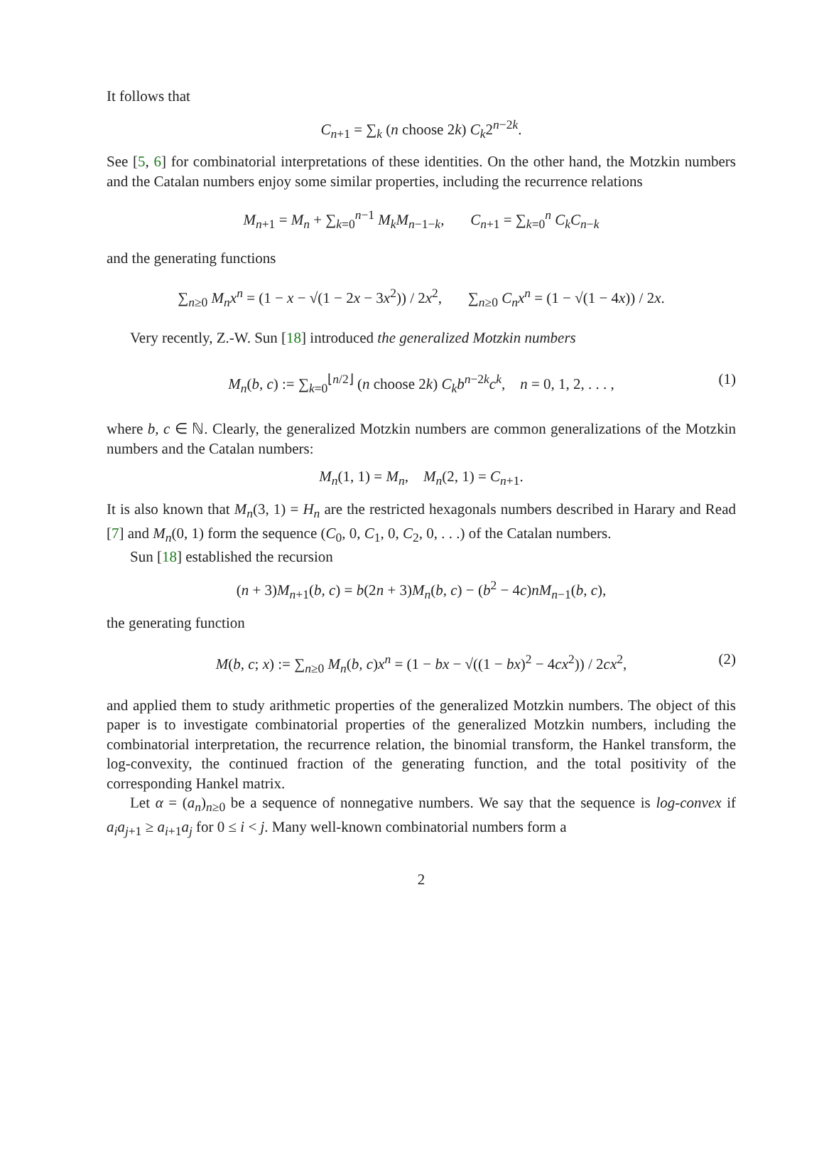It follows that
C<sub>n+1</sub> = ∑<sub>k</sub> (n choose 2k) C<sub>k</sub>2<sup>n−2k</sup>.
See [5, 6] for combinatorial interpretations of these identities. On the other hand, the Motzkin numbers and the Catalan numbers enjoy some similar properties, including the recurrence relations
M<sub>n+1</sub> = M<sub>n</sub> + ∑<sub>k=0</sub><sup>n−1</sup> M<sub>k</sub>M<sub>n−1−k</sub>, C<sub>n+1</sub> = ∑<sub>k=0</sub><sup>n</sup> C<sub>k</sub>C<sub>n−k</sub>
and the generating functions
∑<sub>n≥0</sub> M<sub>n</sub>x<sup>n</sup> = (1 − x − √(1 − 2x − 3x<sup>2</sup>)) / 2x<sup>2</sup>, ∑<sub>n≥0</sub> C<sub>n</sub>x<sup>n</sup> = (1 − √(1 − 4x)) / 2x.
Very recently, Z.-W. Sun [18] introduced the generalized Motzkin numbers
M<sub>n</sub>(b, c) := ∑<sub>k=0</sub><sup>⌊n/2⌋</sup> (n choose 2k) C<sub>k</sub>b<sup>n−2k</sup>c<sup>k</sup>, n = 0, 1, 2, . . . , (1)
where b, c ∈ ℕ. Clearly, the generalized Motzkin numbers are common generalizations of the Motzkin numbers and the Catalan numbers:
M<sub>n</sub>(1, 1) = M<sub>n</sub>, M<sub>n</sub>(2, 1) = C<sub>n+1</sub>.
It is also known that M<sub>n</sub>(3, 1) = H<sub>n</sub> are the restricted hexagonals numbers described in Harary and Read [7] and M<sub>n</sub>(0, 1) form the sequence (C<sub>0</sub>, 0, C<sub>1</sub>, 0, C<sub>2</sub>, 0, . . .) of the Catalan numbers.
Sun [18] established the recursion
(n + 3)M<sub>n+1</sub>(b, c) = b(2n + 3)M<sub>n</sub>(b, c) − (b<sup>2</sup> − 4c)nM<sub>n−1</sub>(b, c),
the generating function
M(b, c; x) := ∑<sub>n≥0</sub> M<sub>n</sub>(b, c)x<sup>n</sup> = (1 − bx − √((1 − bx)<sup>2</sup> − 4cx<sup>2</sup>)) / 2cx<sup>2</sup>, (2)
and applied them to study arithmetic properties of the generalized Motzkin numbers. The object of this paper is to investigate combinatorial properties of the generalized Motzkin numbers, including the combinatorial interpretation, the recurrence relation, the binomial transform, the Hankel transform, the log-convexity, the continued fraction of the generating function, and the total positivity of the corresponding Hankel matrix.
Let α = (a<sub>n</sub>)<sub>n≥0</sub> be a sequence of nonnegative numbers. We say that the sequence is log-convex if a<sub>i</sub>a<sub>j+1</sub> ≥ a<sub>i+1</sub>a<sub>j</sub> for 0 ≤ i < j. Many well-known combinatorial numbers form a
2